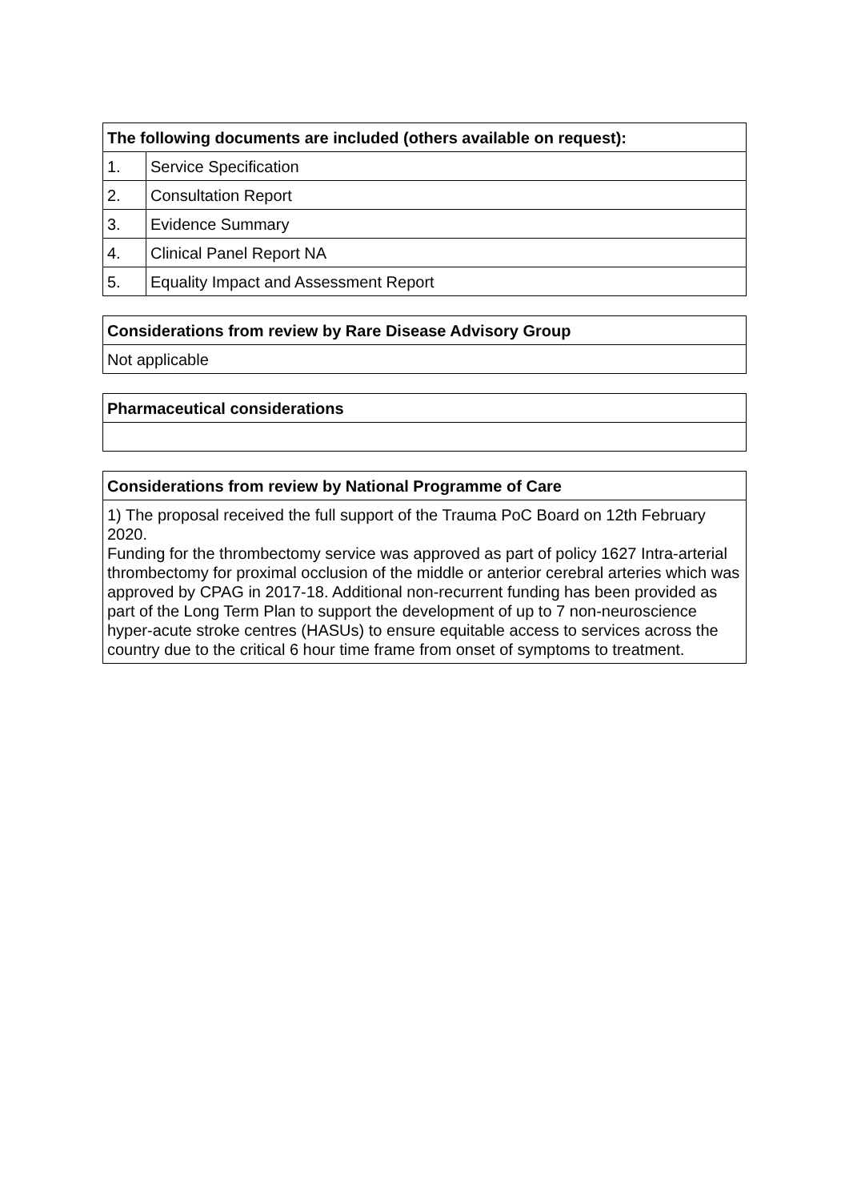| The following documents are included (others available on request): | |
| --- | --- |
| 1. | Service Specification |
| 2. | Consultation Report |
| 3. | Evidence Summary |
| 4. | Clinical Panel Report NA |
| 5. | Equality Impact and Assessment Report |
| Considerations from review by Rare Disease Advisory Group |
| --- |
| Not applicable |
| Pharmaceutical considerations |
| --- |
| Considerations from review by National Programme of Care |
| --- |
| 1) The proposal received the full support of the Trauma PoC Board on 12th February 2020. Funding for the thrombectomy service was approved as part of policy 1627 Intra-arterial thrombectomy for proximal occlusion of the middle or anterior cerebral arteries which was approved by CPAG in 2017-18. Additional non-recurrent funding has been provided as part of the Long Term Plan to support the development of up to 7 non-neuroscience hyper-acute stroke centres (HASUs) to ensure equitable access to services across the country due to the critical 6 hour time frame from onset of symptoms to treatment. |